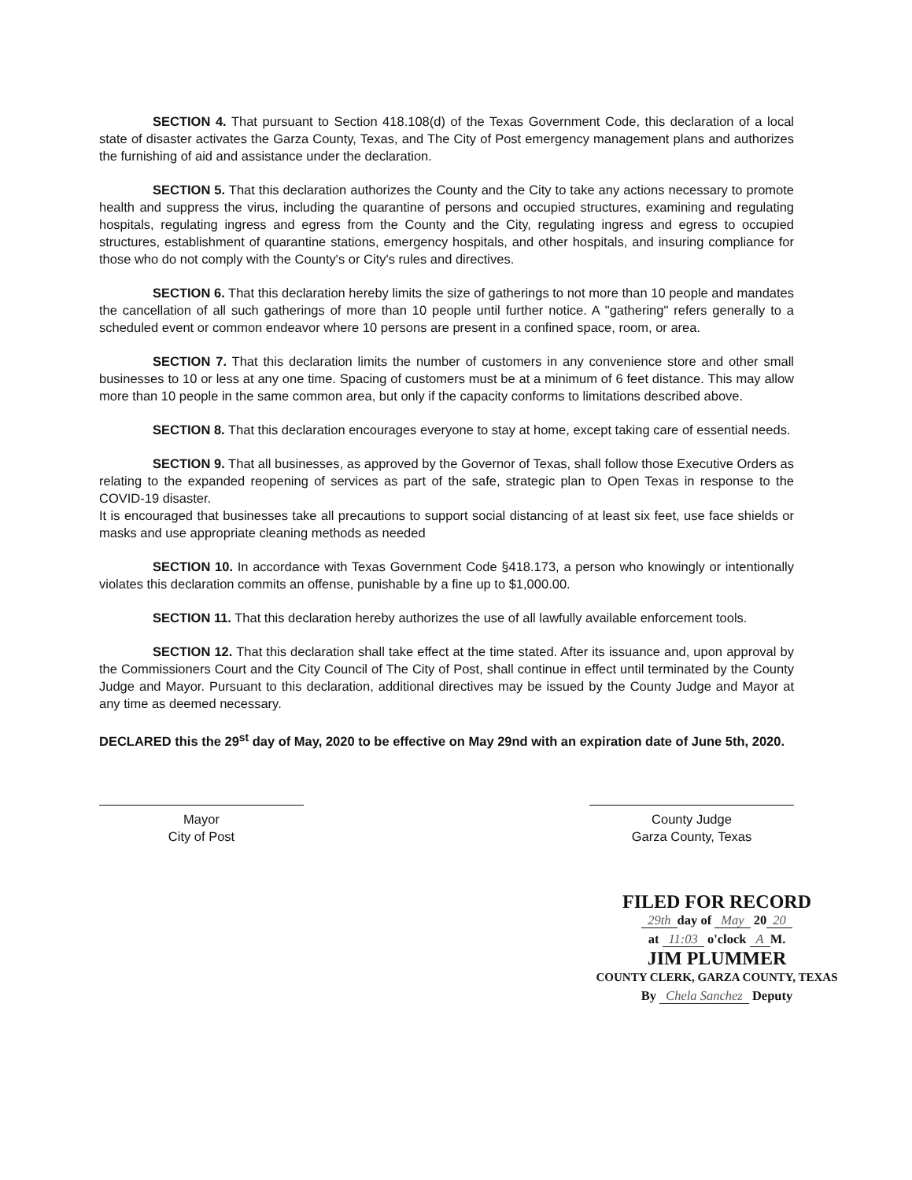SECTION 4. That pursuant to Section 418.108(d) of the Texas Government Code, this declaration of a local state of disaster activates the Garza County, Texas, and The City of Post emergency management plans and authorizes the furnishing of aid and assistance under the declaration.
SECTION 5. That this declaration authorizes the County and the City to take any actions necessary to promote health and suppress the virus, including the quarantine of persons and occupied structures, examining and regulating hospitals, regulating ingress and egress from the County and the City, regulating ingress and egress to occupied structures, establishment of quarantine stations, emergency hospitals, and other hospitals, and insuring compliance for those who do not comply with the County's or City's rules and directives.
SECTION 6. That this declaration hereby limits the size of gatherings to not more than 10 people and mandates the cancellation of all such gatherings of more than 10 people until further notice. A "gathering" refers generally to a scheduled event or common endeavor where 10 persons are present in a confined space, room, or area.
SECTION 7. That this declaration limits the number of customers in any convenience store and other small businesses to 10 or less at any one time. Spacing of customers must be at a minimum of 6 feet distance. This may allow more than 10 people in the same common area, but only if the capacity conforms to limitations described above.
SECTION 8. That this declaration encourages everyone to stay at home, except taking care of essential needs.
SECTION 9. That all businesses, as approved by the Governor of Texas, shall follow those Executive Orders as relating to the expanded reopening of services as part of the safe, strategic plan to Open Texas in response to the COVID-19 disaster.
It is encouraged that businesses take all precautions to support social distancing of at least six feet, use face shields or masks and use appropriate cleaning methods as needed
SECTION 10. In accordance with Texas Government Code §418.173, a person who knowingly or intentionally violates this declaration commits an offense, punishable by a fine up to $1,000.00.
SECTION 11. That this declaration hereby authorizes the use of all lawfully available enforcement tools.
SECTION 12. That this declaration shall take effect at the time stated. After its issuance and, upon approval by the Commissioners Court and the City Council of The City of Post, shall continue in effect until terminated by the County Judge and Mayor. Pursuant to this declaration, additional directives may be issued by the County Judge and Mayor at any time as deemed necessary.
DECLARED this the 29<sup>st</sup> day of May, 2020 to be effective on May 29nd with an expiration date of June 5th, 2020.
Mayor
City of Post
County Judge
Garza County, Texas
FILED FOR RECORD
29th day of May 20 20
at 11:03 o'clock A M.
JIM PLUMMER
COUNTY CLERK, GARZA COUNTY, TEXAS
By Chela Sanchez Deputy